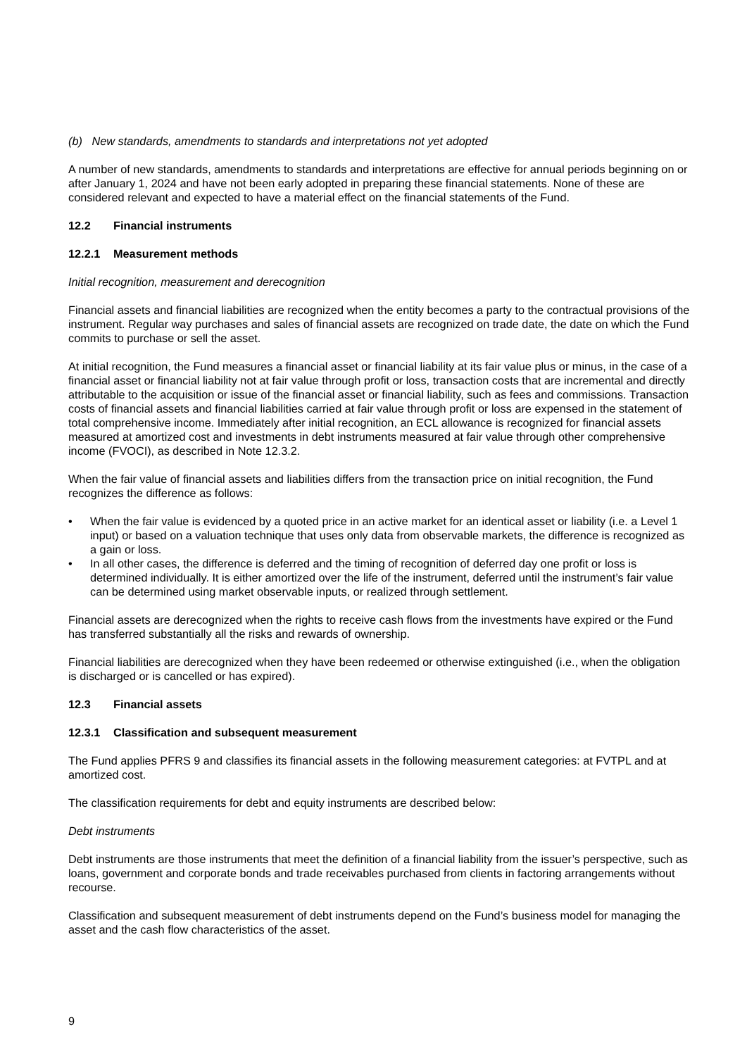(b) New standards, amendments to standards and interpretations not yet adopted
A number of new standards, amendments to standards and interpretations are effective for annual periods beginning on or after January 1, 2024 and have not been early adopted in preparing these financial statements. None of these are considered relevant and expected to have a material effect on the financial statements of the Fund.
12.2 Financial instruments
12.2.1 Measurement methods
Initial recognition, measurement and derecognition
Financial assets and financial liabilities are recognized when the entity becomes a party to the contractual provisions of the instrument. Regular way purchases and sales of financial assets are recognized on trade date, the date on which the Fund commits to purchase or sell the asset.
At initial recognition, the Fund measures a financial asset or financial liability at its fair value plus or minus, in the case of a financial asset or financial liability not at fair value through profit or loss, transaction costs that are incremental and directly attributable to the acquisition or issue of the financial asset or financial liability, such as fees and commissions. Transaction costs of financial assets and financial liabilities carried at fair value through profit or loss are expensed in the statement of total comprehensive income. Immediately after initial recognition, an ECL allowance is recognized for financial assets measured at amortized cost and investments in debt instruments measured at fair value through other comprehensive income (FVOCI), as described in Note 12.3.2.
When the fair value of financial assets and liabilities differs from the transaction price on initial recognition, the Fund recognizes the difference as follows:
• When the fair value is evidenced by a quoted price in an active market for an identical asset or liability (i.e. a Level 1 input) or based on a valuation technique that uses only data from observable markets, the difference is recognized as a gain or loss.
• In all other cases, the difference is deferred and the timing of recognition of deferred day one profit or loss is determined individually. It is either amortized over the life of the instrument, deferred until the instrument’s fair value can be determined using market observable inputs, or realized through settlement.
Financial assets are derecognized when the rights to receive cash flows from the investments have expired or the Fund has transferred substantially all the risks and rewards of ownership.
Financial liabilities are derecognized when they have been redeemed or otherwise extinguished (i.e., when the obligation is discharged or is cancelled or has expired).
12.3 Financial assets
12.3.1 Classification and subsequent measurement
The Fund applies PFRS 9 and classifies its financial assets in the following measurement categories: at FVTPL and at amortized cost.
The classification requirements for debt and equity instruments are described below:
Debt instruments
Debt instruments are those instruments that meet the definition of a financial liability from the issuer’s perspective, such as loans, government and corporate bonds and trade receivables purchased from clients in factoring arrangements without recourse.
Classification and subsequent measurement of debt instruments depend on the Fund’s business model for managing the asset and the cash flow characteristics of the asset.
9